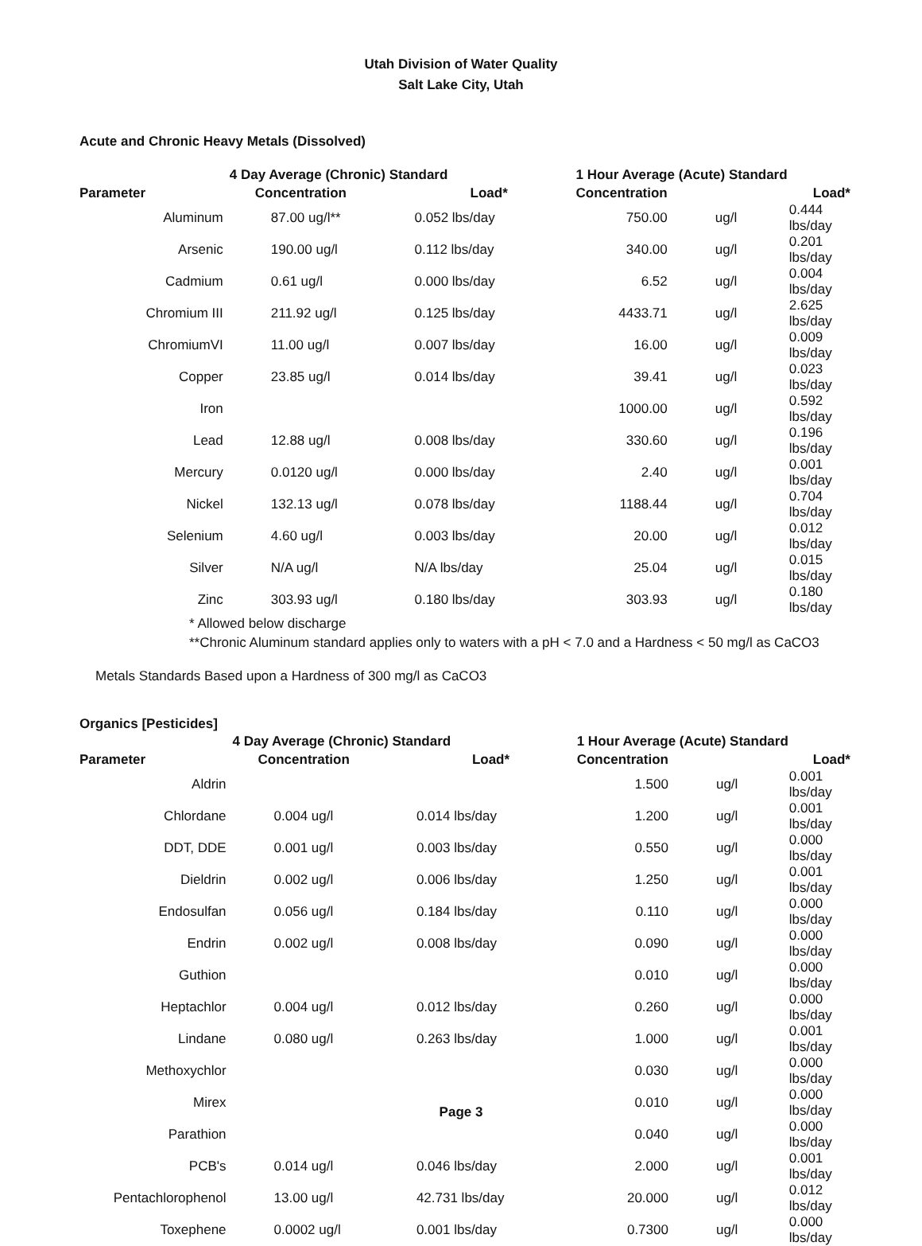Utah Division of Water Quality
Salt Lake City, Utah
Acute and Chronic Heavy Metals (Dissolved)
| | 4 Day Average (Chronic) Standard | | 1 Hour Average (Acute) Standard | | |
| --- | --- | --- | --- | --- | --- |
| Parameter | Concentration | Load* | Concentration | | Load* |
| Aluminum | 87.00 ug/l** | 0.052 lbs/day | 750.00 | ug/l | 0.444 lbs/day |
| Arsenic | 190.00 ug/l | 0.112 lbs/day | 340.00 | ug/l | 0.201 lbs/day |
| Cadmium | 0.61 ug/l | 0.000 lbs/day | 6.52 | ug/l | 0.004 lbs/day |
| Chromium III | 211.92 ug/l | 0.125 lbs/day | 4433.71 | ug/l | 2.625 lbs/day |
| ChromiumVI | 11.00 ug/l | 0.007 lbs/day | 16.00 | ug/l | 0.009 lbs/day |
| Copper | 23.85 ug/l | 0.014 lbs/day | 39.41 | ug/l | 0.023 lbs/day |
| Iron | | | 1000.00 | ug/l | 0.592 lbs/day |
| Lead | 12.88 ug/l | 0.008 lbs/day | 330.60 | ug/l | 0.196 lbs/day |
| Mercury | 0.0120 ug/l | 0.000 lbs/day | 2.40 | ug/l | 0.001 lbs/day |
| Nickel | 132.13 ug/l | 0.078 lbs/day | 1188.44 | ug/l | 0.704 lbs/day |
| Selenium | 4.60 ug/l | 0.003 lbs/day | 20.00 | ug/l | 0.012 lbs/day |
| Silver | N/A ug/l | N/A lbs/day | 25.04 | ug/l | 0.015 lbs/day |
| Zinc | 303.93 ug/l | 0.180 lbs/day | 303.93 | ug/l | 0.180 lbs/day |
* Allowed below discharge
**Chronic Aluminum standard applies only to waters with a pH < 7.0 and a Hardness < 50 mg/l as CaCO3
Metals Standards Based upon a Hardness of 300 mg/l as CaCO3
Organics [Pesticides]
| | 4 Day Average (Chronic) Standard | | 1 Hour Average (Acute) Standard | | |
| --- | --- | --- | --- | --- | --- |
| Parameter | Concentration | Load* | Concentration | | Load* |
| Aldrin | | | 1.500 | ug/l | 0.001 lbs/day |
| Chlordane | 0.004 ug/l | 0.014 lbs/day | 1.200 | ug/l | 0.001 lbs/day |
| DDT, DDE | 0.001 ug/l | 0.003 lbs/day | 0.550 | ug/l | 0.000 lbs/day |
| Dieldrin | 0.002 ug/l | 0.006 lbs/day | 1.250 | ug/l | 0.001 lbs/day |
| Endosulfan | 0.056 ug/l | 0.184 lbs/day | 0.110 | ug/l | 0.000 lbs/day |
| Endrin | 0.002 ug/l | 0.008 lbs/day | 0.090 | ug/l | 0.000 lbs/day |
| Guthion | | | 0.010 | ug/l | 0.000 lbs/day |
| Heptachlor | 0.004 ug/l | 0.012 lbs/day | 0.260 | ug/l | 0.000 lbs/day |
| Lindane | 0.080 ug/l | 0.263 lbs/day | 1.000 | ug/l | 0.001 lbs/day |
| Methoxychlor | | | 0.030 | ug/l | 0.000 lbs/day |
| Mirex | | | 0.010 | ug/l | 0.000 lbs/day |
| Parathion | | | 0.040 | ug/l | 0.000 lbs/day |
| PCB's | 0.014 ug/l | 0.046 lbs/day | 2.000 | ug/l | 0.001 lbs/day |
| Pentachlorophenol | 13.00 ug/l | 42.731 lbs/day | 20.000 | ug/l | 0.012 lbs/day |
| Toxephene | 0.0002 ug/l | 0.001 lbs/day | 0.7300 | ug/l | 0.000 lbs/day |
Page 3